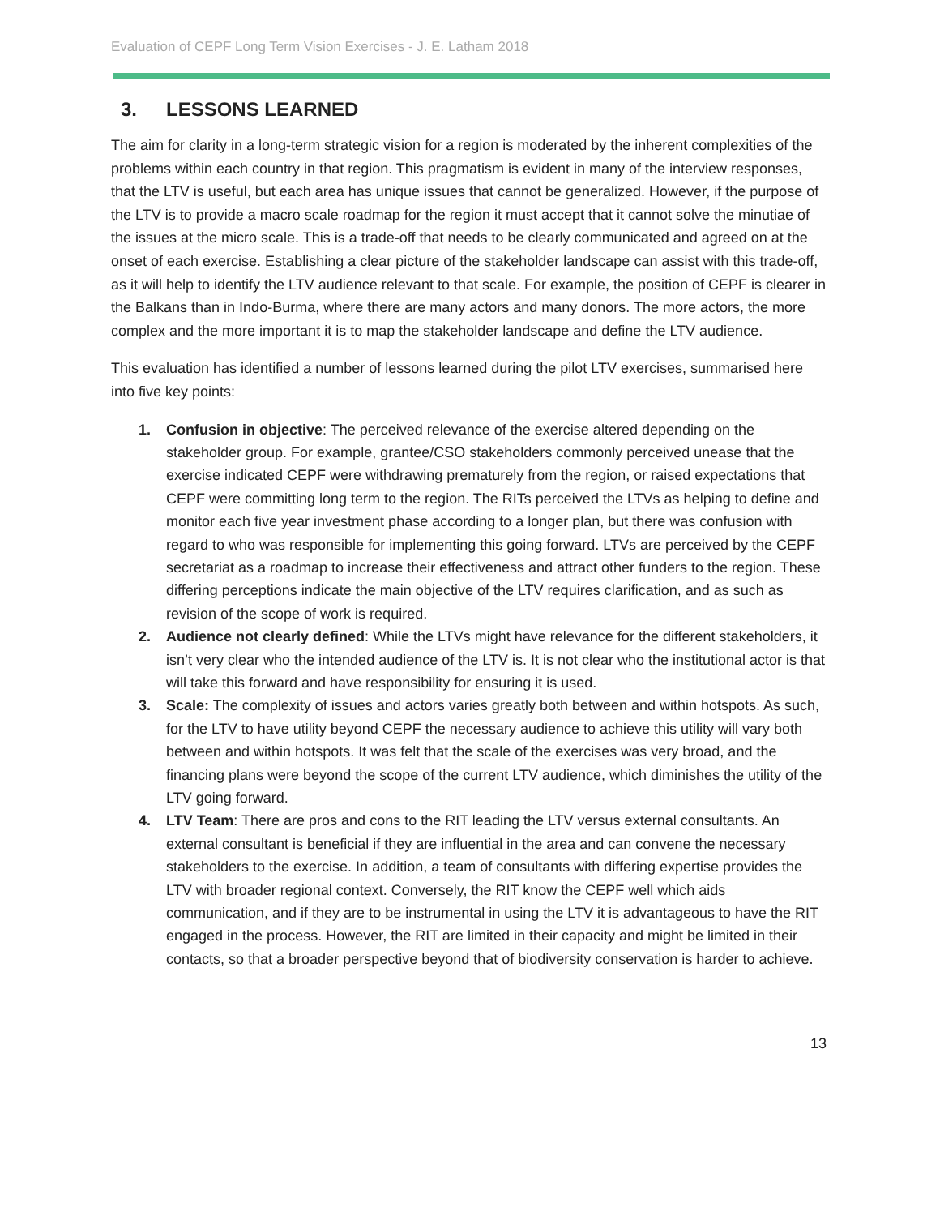Evaluation of CEPF Long Term Vision Exercises - J. E. Latham 2018
3. LESSONS LEARNED
The aim for clarity in a long-term strategic vision for a region is moderated by the inherent complexities of the problems within each country in that region. This pragmatism is evident in many of the interview responses, that the LTV is useful, but each area has unique issues that cannot be generalized. However, if the purpose of the LTV is to provide a macro scale roadmap for the region it must accept that it cannot solve the minutiae of the issues at the micro scale. This is a trade-off that needs to be clearly communicated and agreed on at the onset of each exercise. Establishing a clear picture of the stakeholder landscape can assist with this trade-off, as it will help to identify the LTV audience relevant to that scale. For example, the position of CEPF is clearer in the Balkans than in Indo-Burma, where there are many actors and many donors. The more actors, the more complex and the more important it is to map the stakeholder landscape and define the LTV audience.
This evaluation has identified a number of lessons learned during the pilot LTV exercises, summarised here into five key points:
1. Confusion in objective: The perceived relevance of the exercise altered depending on the stakeholder group. For example, grantee/CSO stakeholders commonly perceived unease that the exercise indicated CEPF were withdrawing prematurely from the region, or raised expectations that CEPF were committing long term to the region. The RITs perceived the LTVs as helping to define and monitor each five year investment phase according to a longer plan, but there was confusion with regard to who was responsible for implementing this going forward. LTVs are perceived by the CEPF secretariat as a roadmap to increase their effectiveness and attract other funders to the region. These differing perceptions indicate the main objective of the LTV requires clarification, and as such as revision of the scope of work is required.
2. Audience not clearly defined: While the LTVs might have relevance for the different stakeholders, it isn’t very clear who the intended audience of the LTV is. It is not clear who the institutional actor is that will take this forward and have responsibility for ensuring it is used.
3. Scale: The complexity of issues and actors varies greatly both between and within hotspots. As such, for the LTV to have utility beyond CEPF the necessary audience to achieve this utility will vary both between and within hotspots. It was felt that the scale of the exercises was very broad, and the financing plans were beyond the scope of the current LTV audience, which diminishes the utility of the LTV going forward.
4. LTV Team: There are pros and cons to the RIT leading the LTV versus external consultants. An external consultant is beneficial if they are influential in the area and can convene the necessary stakeholders to the exercise. In addition, a team of consultants with differing expertise provides the LTV with broader regional context. Conversely, the RIT know the CEPF well which aids communication, and if they are to be instrumental in using the LTV it is advantageous to have the RIT engaged in the process. However, the RIT are limited in their capacity and might be limited in their contacts, so that a broader perspective beyond that of biodiversity conservation is harder to achieve.
13